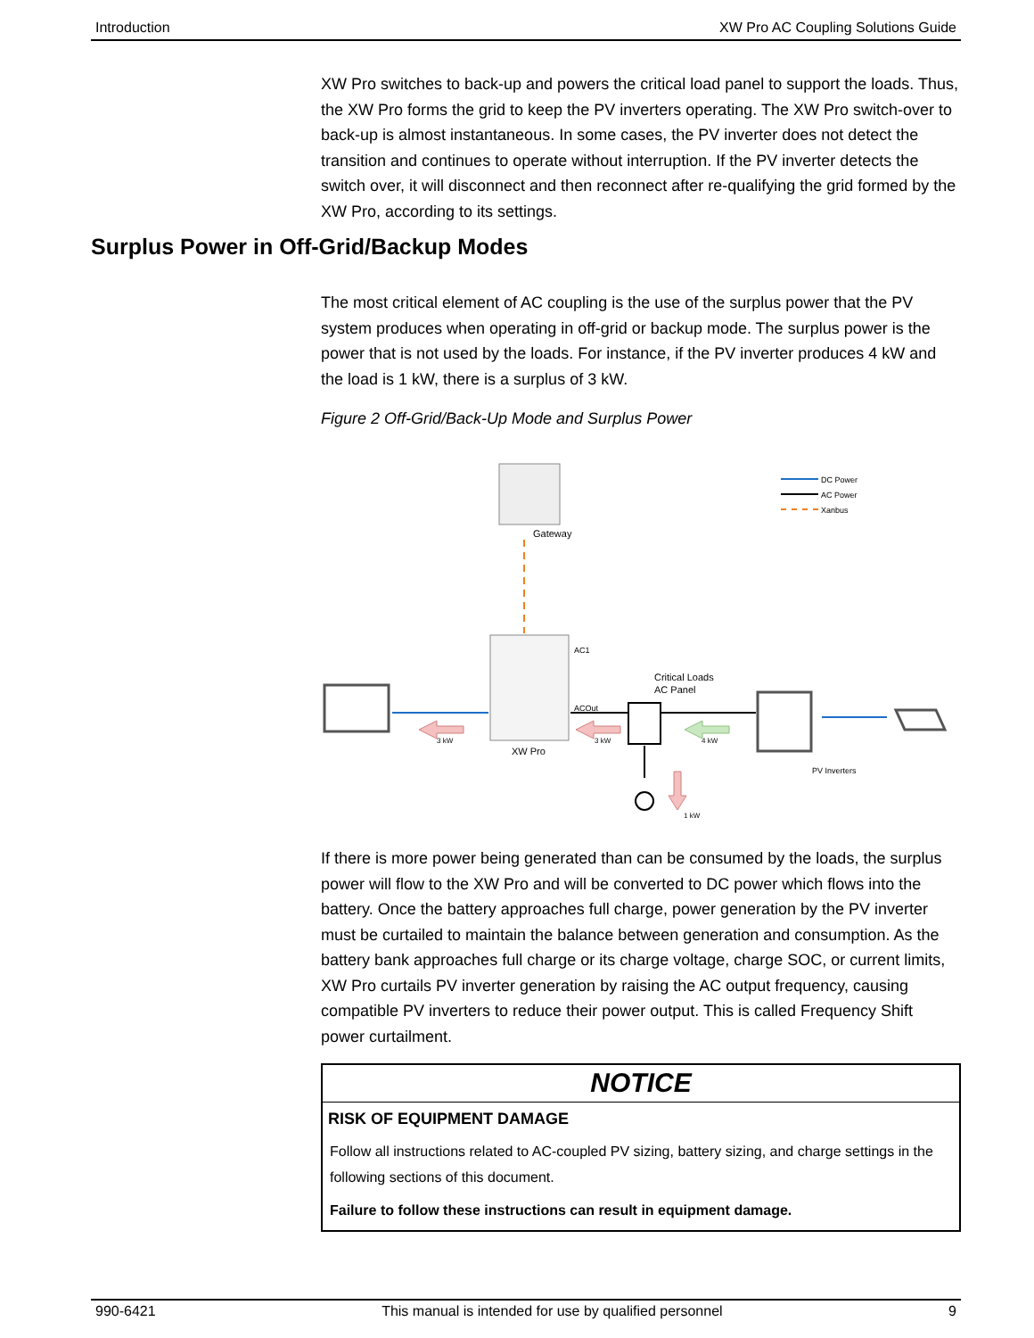Introduction XW Pro AC Coupling Solutions Guide
XW Pro switches to back-up and powers the critical load panel to support the loads. Thus, the XW Pro forms the grid to keep the PV inverters operating. The XW Pro switch-over to back-up is almost instantaneous. In some cases, the PV inverter does not detect the transition and continues to operate without interruption. If the PV inverter detects the switch over, it will disconnect and then reconnect after re-qualifying the grid formed by the XW Pro, according to its settings.
The most critical element of AC coupling is the use of the surplus power that the PV system produces when operating in off-grid or backup mode. The surplus power is the power that is not used by the loads. For instance, if the PV inverter produces 4 kW and the load is 1 kW, there is a surplus of 3 kW.
Figure 2 Off-Grid/Back-Up Mode and Surplus Power
Gateway
DC Power
AC Power
Xanbus
XW Pro
AC1
ACOut
Critical Loads
AC Panel
PV Inverters
3 kW
3 kW
4 kW
1 kW
If there is more power being generated than can be consumed by the loads, the surplus power will flow to the XW Pro and will be converted to DC power which flows into the battery. Once the battery approaches full charge, power generation by the PV inverter must be curtailed to maintain the balance between generation and consumption. As the battery bank approaches full charge or its charge voltage, charge SOC, or current limits, XW Pro curtails PV inverter generation by raising the AC output frequency, causing compatible PV inverters to reduce their power output. This is called Frequency Shift power curtailment.
NOTICE
RISK OF EQUIPMENT DAMAGE
Follow all instructions related to AC-coupled PV sizing, battery sizing, and charge settings in the following sections of this document.
Failure to follow these instructions can result in equipment damage.
Surplus Power in Off-Grid/Backup Modes
990-6421 This manual is intended for use by qualified personnel 9